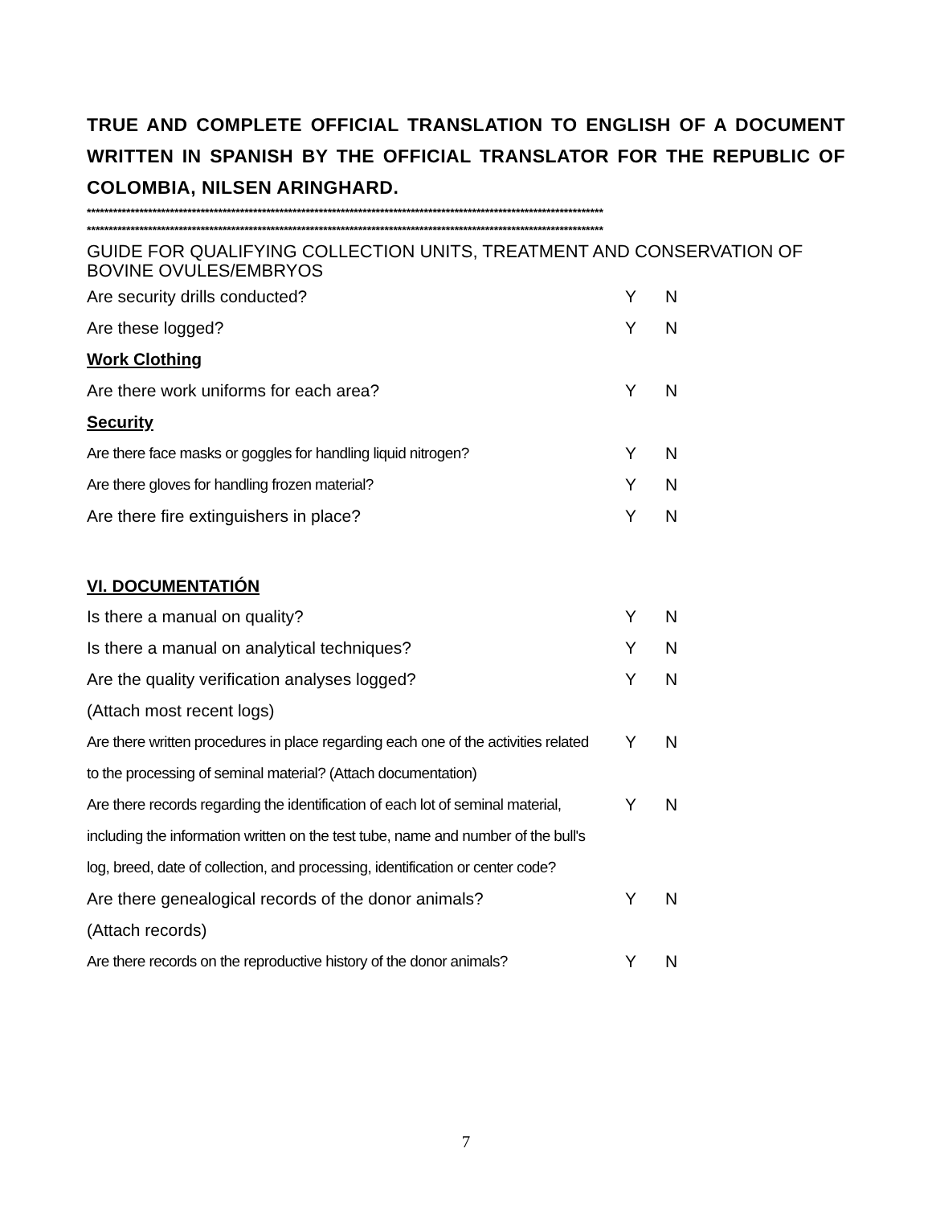TRUE AND COMPLETE OFFICIAL TRANSLATION TO ENGLISH OF A DOCUMENT WRITTEN IN SPANISH BY THE OFFICIAL TRANSLATOR FOR THE REPUBLIC OF COLOMBIA, NILSEN ARINGHARD.
**********************************************************************************************************************
**********************************************************************************************************************
GUIDE FOR QUALIFYING COLLECTION UNITS, TREATMENT AND CONSERVATION OF
BOVINE OVULES/EMBRYOS
| Are security drills conducted? | Y | N |
| Are these logged? | Y | N |
| Work Clothing | | |
| Are there work uniforms for each area? | Y | N |
| Security | | |
| Are there face masks or goggles for handling liquid nitrogen? | Y | N |
| Are there gloves for handling frozen material? | Y | N |
| Are there fire extinguishers in place? | Y | N |
| VI. DOCUMENTATIÓN | | |
| Is there a manual on quality? | Y | N |
| Is there a manual on analytical techniques? | Y | N |
| Are the quality verification analyses logged? | Y | N |
| (Attach most recent logs) | | |
| Are there written procedures in place regarding each one of the activities related | Y | N |
| to the processing of seminal material? (Attach documentation) | | |
| Are there records regarding the identification of each lot of seminal material, | Y | N |
| including the information written on the test tube, name and number of the bull's | | |
| log, breed, date of collection, and processing, identification or center code? | | |
| Are there genealogical records of the donor animals? | Y | N |
| (Attach records) | | |
| Are there records on the reproductive history of the donor animals? | Y | N |
7